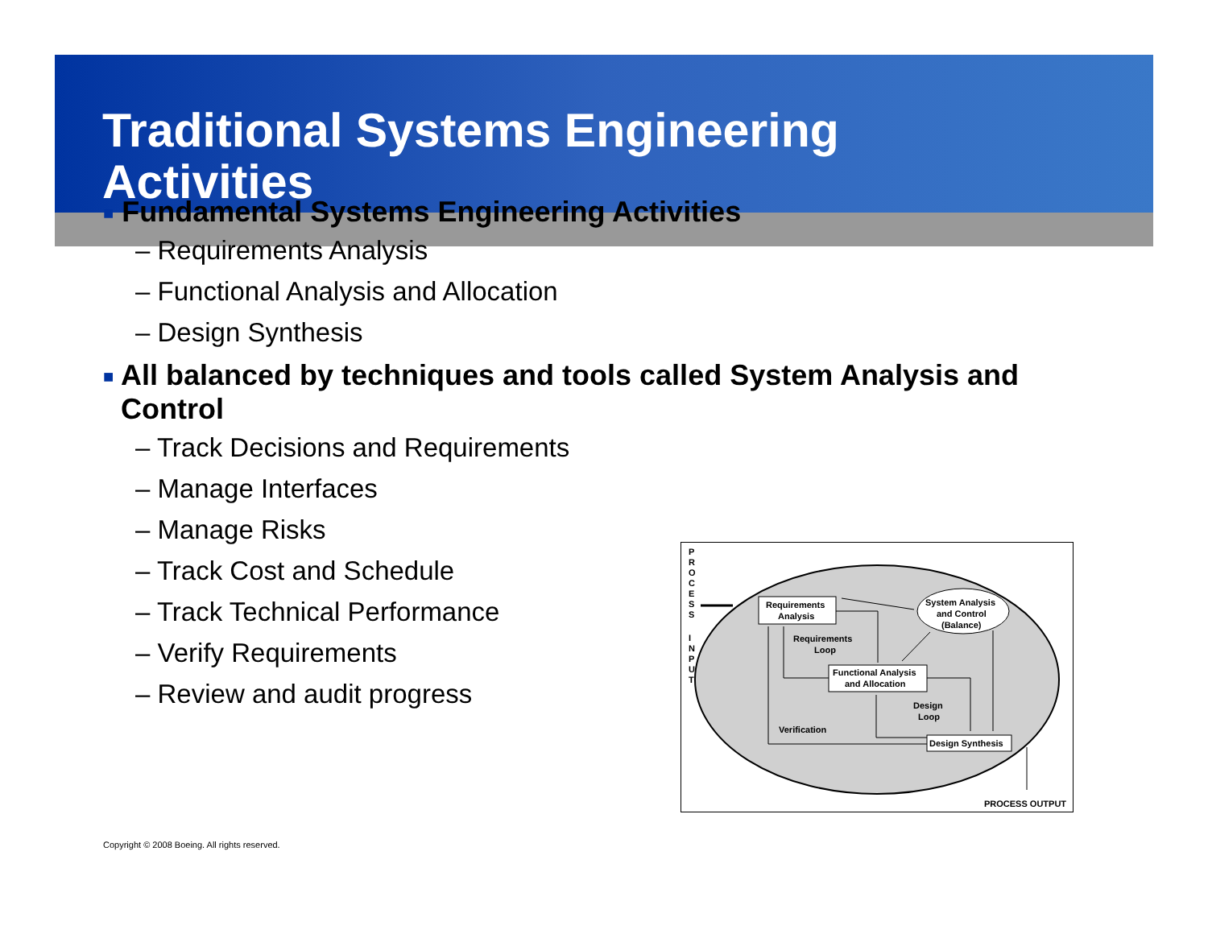Traditional Systems Engineering
Activities
■ Fundamental Systems Engineering Activities
– Requirements Analysis
– Functional Analysis and Allocation
– Design Synthesis
■ All balanced by techniques and tools called System Analysis and Control
– Track Decisions and Requirements
– Manage Interfaces
– Manage Risks
– Track Cost and Schedule
– Track Technical Performance
– Verify Requirements
– Review and audit progress
P
R
O
C
E
S
S
I
N
P
U
T
Requirements
Analysis
System Analysis
and Control
(Balance)
Functional Analysis
and Allocation
Design Synthesis
Requirements
Loop
Design
Loop
Verification
PROCESS OUTPUT
Copyright © 2008 Boeing. All rights reserved.